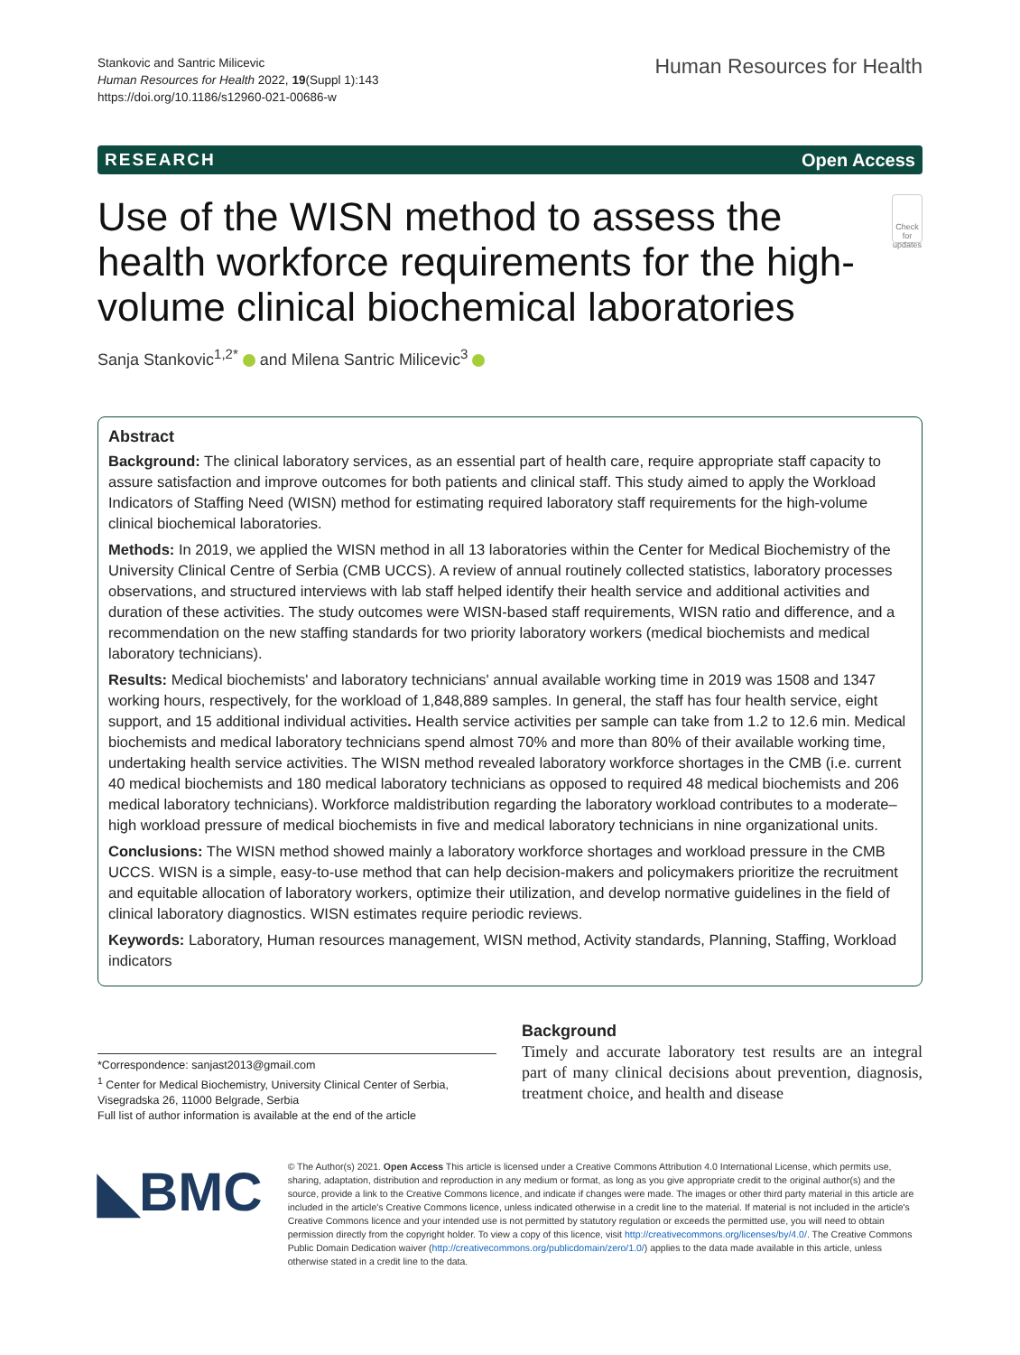Stankovic and Santric Milicevic
Human Resources for Health 2022, 19(Suppl 1):143
https://doi.org/10.1186/s12960-021-00686-w
Human Resources for Health
RESEARCH Open Access
Use of the WISN method to assess the health workforce requirements for the high-volume clinical biochemical laboratories
Check for updates
Sanja Stankovic<sup>1,2*</sup> and Milena Santric Milicevic<sup>3</sup>
Abstract
Background: The clinical laboratory services, as an essential part of health care, require appropriate staff capacity to assure satisfaction and improve outcomes for both patients and clinical staff. This study aimed to apply the Workload Indicators of Staffing Need (WISN) method for estimating required laboratory staff requirements for the high-volume clinical biochemical laboratories.
Methods: In 2019, we applied the WISN method in all 13 laboratories within the Center for Medical Biochemistry of the University Clinical Centre of Serbia (CMB UCCS). A review of annual routinely collected statistics, laboratory processes observations, and structured interviews with lab staff helped identify their health service and additional activities and duration of these activities. The study outcomes were WISN-based staff requirements, WISN ratio and difference, and a recommendation on the new staffing standards for two priority laboratory workers (medical biochemists and medical laboratory technicians).
Results: Medical biochemists' and laboratory technicians' annual available working time in 2019 was 1508 and 1347 working hours, respectively, for the workload of 1,848,889 samples. In general, the staff has four health service, eight support, and 15 additional individual activities. Health service activities per sample can take from 1.2 to 12.6 min. Medical biochemists and medical laboratory technicians spend almost 70% and more than 80% of their available working time, undertaking health service activities. The WISN method revealed laboratory workforce shortages in the CMB (i.e. current 40 medical biochemists and 180 medical laboratory technicians as opposed to required 48 medical biochemists and 206 medical laboratory technicians). Workforce maldistribution regarding the laboratory workload contributes to a moderate–high workload pressure of medical biochemists in five and medical laboratory technicians in nine organizational units.
Conclusions: The WISN method showed mainly a laboratory workforce shortages and workload pressure in the CMB UCCS. WISN is a simple, easy-to-use method that can help decision-makers and policymakers prioritize the recruitment and equitable allocation of laboratory workers, optimize their utilization, and develop normative guidelines in the field of clinical laboratory diagnostics. WISN estimates require periodic reviews.
Keywords: Laboratory, Human resources management, WISN method, Activity standards, Planning, Staffing, Workload indicators
*Correspondence: sanjast2013@gmail.com
<sup>1</sup> Center for Medical Biochemistry, University Clinical Center of Serbia, Visegradska 26, 11000 Belgrade, Serbia
Full list of author information is available at the end of the article
Background
Timely and accurate laboratory test results are an integral part of many clinical decisions about prevention, diagnosis, treatment choice, and health and disease
◣BMC
© The Author(s) 2021. Open Access This article is licensed under a Creative Commons Attribution 4.0 International License, which permits use, sharing, adaptation, distribution and reproduction in any medium or format, as long as you give appropriate credit to the original author(s) and the source, provide a link to the Creative Commons licence, and indicate if changes were made. The images or other third party material in this article are included in the article's Creative Commons licence, unless indicated otherwise in a credit line to the material. If material is not included in the article's Creative Commons licence and your intended use is not permitted by statutory regulation or exceeds the permitted use, you will need to obtain permission directly from the copyright holder. To view a copy of this licence, visit http://creativecommons.org/licenses/by/4.0/. The Creative Commons Public Domain Dedication waiver (http://creativecommons.org/publicdomain/zero/1.0/) applies to the data made available in this article, unless otherwise stated in a credit line to the data.